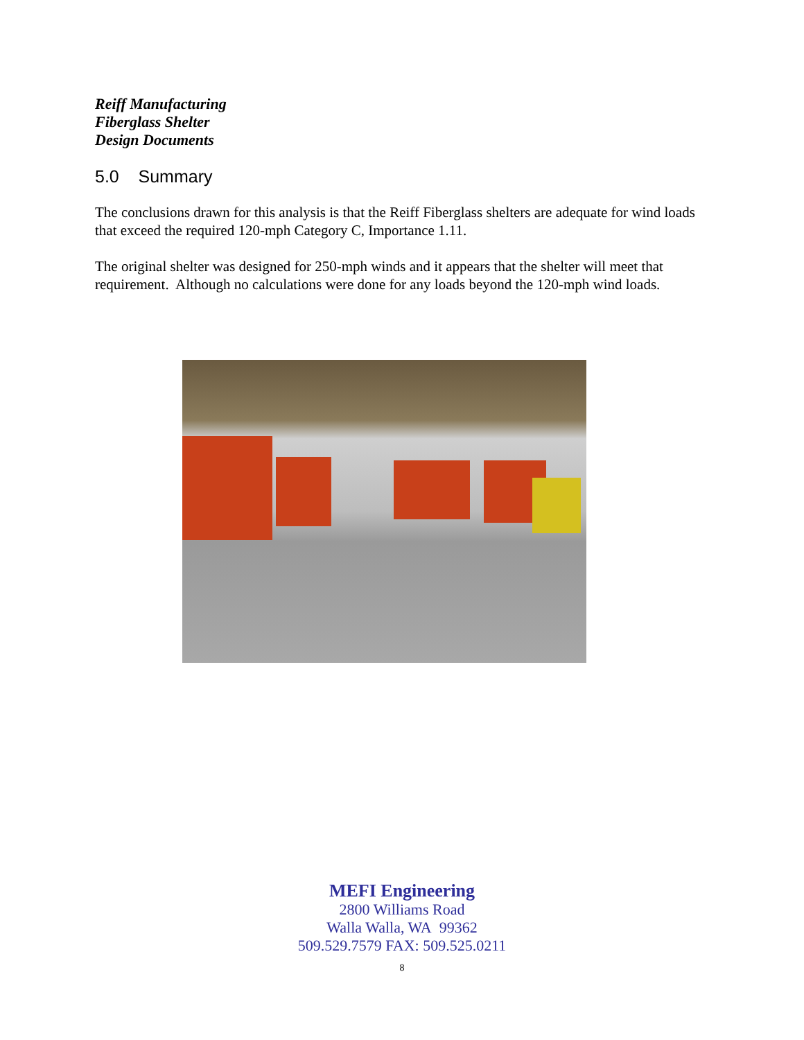Reiff Manufacturing
Fiberglass Shelter
Design Documents
5.0 Summary
The conclusions drawn for this analysis is that the Reiff Fiberglass shelters are adequate for wind loads that exceed the required 120-mph Category C, Importance 1.11.
The original shelter was designed for 250-mph winds and it appears that the shelter will meet that requirement. Although no calculations were done for any loads beyond the 120-mph wind loads.
MEFI Engineering
2800 Williams Road
Walla Walla, WA 99362
509.529.7579 FAX: 509.525.0211
8